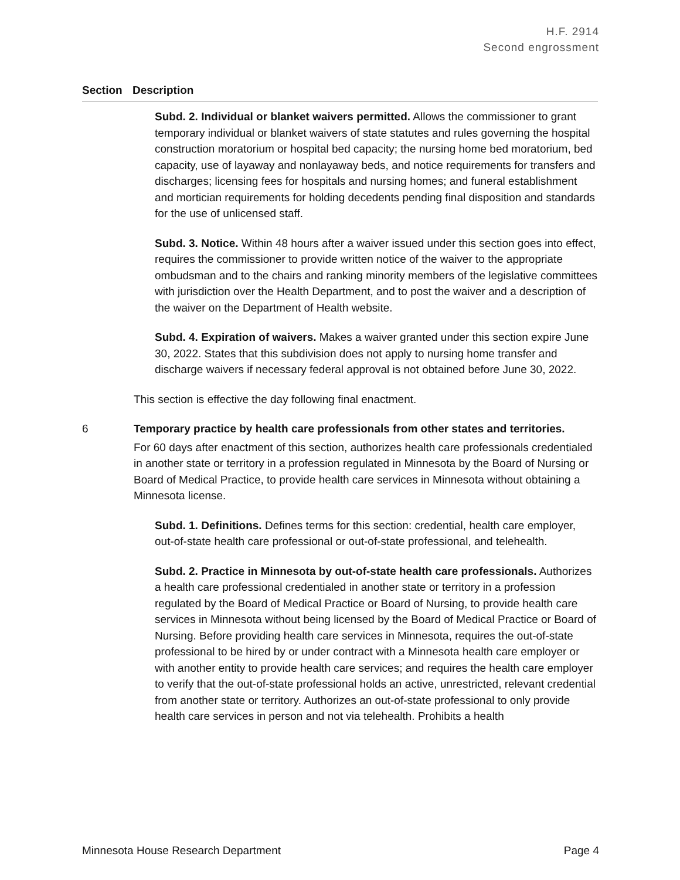H.F. 2914
Second engrossment
Section Description
Subd. 2. Individual or blanket waivers permitted. Allows the commissioner to grant temporary individual or blanket waivers of state statutes and rules governing the hospital construction moratorium or hospital bed capacity; the nursing home bed moratorium, bed capacity, use of layaway and nonlayaway beds, and notice requirements for transfers and discharges; licensing fees for hospitals and nursing homes; and funeral establishment and mortician requirements for holding decedents pending final disposition and standards for the use of unlicensed staff.
Subd. 3. Notice. Within 48 hours after a waiver issued under this section goes into effect, requires the commissioner to provide written notice of the waiver to the appropriate ombudsman and to the chairs and ranking minority members of the legislative committees with jurisdiction over the Health Department, and to post the waiver and a description of the waiver on the Department of Health website.
Subd. 4. Expiration of waivers. Makes a waiver granted under this section expire June 30, 2022. States that this subdivision does not apply to nursing home transfer and discharge waivers if necessary federal approval is not obtained before June 30, 2022.
This section is effective the day following final enactment.
6 Temporary practice by health care professionals from other states and territories.
For 60 days after enactment of this section, authorizes health care professionals credentialed in another state or territory in a profession regulated in Minnesota by the Board of Nursing or Board of Medical Practice, to provide health care services in Minnesota without obtaining a Minnesota license.
Subd. 1. Definitions. Defines terms for this section: credential, health care employer, out-of-state health care professional or out-of-state professional, and telehealth.
Subd. 2. Practice in Minnesota by out-of-state health care professionals. Authorizes a health care professional credentialed in another state or territory in a profession regulated by the Board of Medical Practice or Board of Nursing, to provide health care services in Minnesota without being licensed by the Board of Medical Practice or Board of Nursing. Before providing health care services in Minnesota, requires the out-of-state professional to be hired by or under contract with a Minnesota health care employer or with another entity to provide health care services; and requires the health care employer to verify that the out-of-state professional holds an active, unrestricted, relevant credential from another state or territory. Authorizes an out-of-state professional to only provide health care services in person and not via telehealth. Prohibits a health
Minnesota House Research Department Page 4